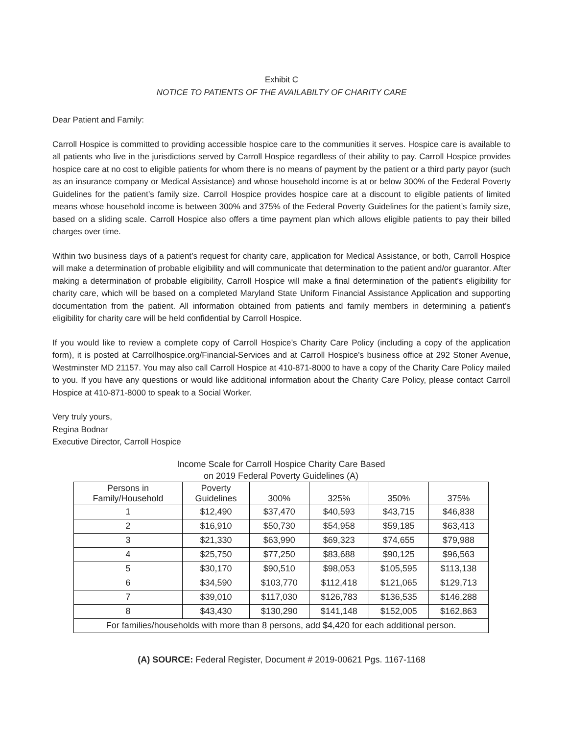Exhibit C
NOTICE TO PATIENTS OF THE AVAILABILTY OF CHARITY CARE
Dear Patient and Family:
Carroll Hospice is committed to providing accessible hospice care to the communities it serves. Hospice care is available to all patients who live in the jurisdictions served by Carroll Hospice regardless of their ability to pay. Carroll Hospice provides hospice care at no cost to eligible patients for whom there is no means of payment by the patient or a third party payor (such as an insurance company or Medical Assistance) and whose household income is at or below 300% of the Federal Poverty Guidelines for the patient’s family size. Carroll Hospice provides hospice care at a discount to eligible patients of limited means whose household income is between 300% and 375% of the Federal Poverty Guidelines for the patient’s family size, based on a sliding scale. Carroll Hospice also offers a time payment plan which allows eligible patients to pay their billed charges over time.
Within two business days of a patient’s request for charity care, application for Medical Assistance, or both, Carroll Hospice will make a determination of probable eligibility and will communicate that determination to the patient and/or guarantor. After making a determination of probable eligibility, Carroll Hospice will make a final determination of the patient’s eligibility for charity care, which will be based on a completed Maryland State Uniform Financial Assistance Application and supporting documentation from the patient. All information obtained from patients and family members in determining a patient’s eligibility for charity care will be held confidential by Carroll Hospice.
If you would like to review a complete copy of Carroll Hospice’s Charity Care Policy (including a copy of the application form), it is posted at Carrollhospice.org/Financial-Services and at Carroll Hospice’s business office at 292 Stoner Avenue, Westminster MD 21157. You may also call Carroll Hospice at 410-871-8000 to have a copy of the Charity Care Policy mailed to you. If you have any questions or would like additional information about the Charity Care Policy, please contact Carroll Hospice at 410-871-8000 to speak to a Social Worker.
Very truly yours,
Regina Bodnar
Executive Director, Carroll Hospice
Income Scale for Carroll Hospice Charity Care Based
on 2019 Federal Poverty Guidelines (A)
| Persons in Family/Household | Poverty Guidelines | 300% | 325% | 350% | 375% |
| --- | --- | --- | --- | --- | --- |
| 1 | $12,490 | $37,470 | $40,593 | $43,715 | $46,838 |
| 2 | $16,910 | $50,730 | $54,958 | $59,185 | $63,413 |
| 3 | $21,330 | $63,990 | $69,323 | $74,655 | $79,988 |
| 4 | $25,750 | $77,250 | $83,688 | $90,125 | $96,563 |
| 5 | $30,170 | $90,510 | $98,053 | $105,595 | $113,138 |
| 6 | $34,590 | $103,770 | $112,418 | $121,065 | $129,713 |
| 7 | $39,010 | $117,030 | $126,783 | $136,535 | $146,288 |
| 8 | $43,430 | $130,290 | $141,148 | $152,005 | $162,863 |
| For families/households with more than 8 persons, add $4,420 for each additional person. | | | | | |
(A) SOURCE: Federal Register, Document # 2019-00621 Pgs. 1167-1168